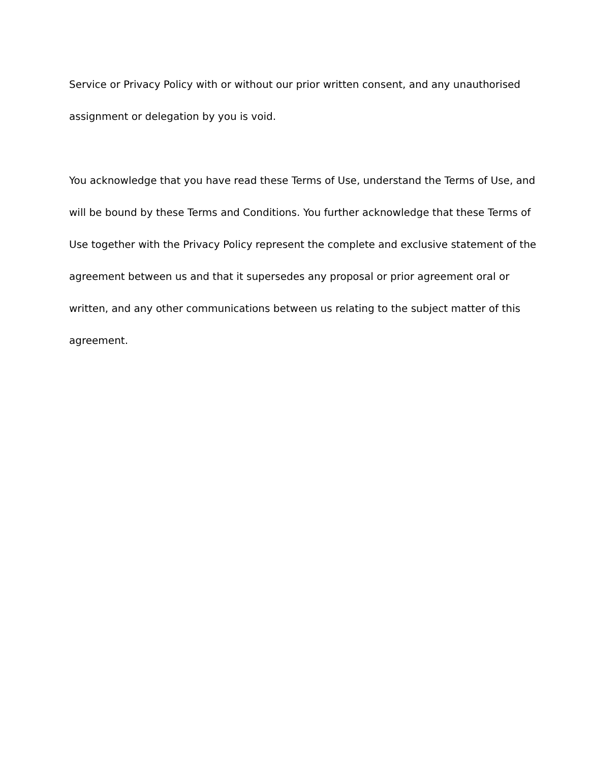Service or Privacy Policy with or without our prior written consent, and any unauthorised assignment or delegation by you is void.
You acknowledge that you have read these Terms of Use, understand the Terms of Use, and will be bound by these Terms and Conditions. You further acknowledge that these Terms of Use together with the Privacy Policy represent the complete and exclusive statement of the agreement between us and that it supersedes any proposal or prior agreement oral or written, and any other communications between us relating to the subject matter of this agreement.